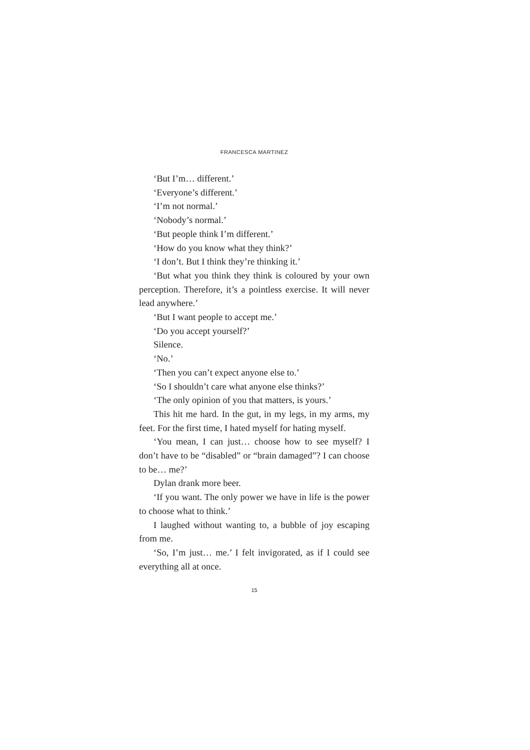FRANCESCA MARTINEZ
‘But I’m… different.’
‘Everyone’s different.’
‘I’m not normal.’
‘Nobody’s normal.’
‘But people think I’m different.’
‘How do you know what they think?’
‘I don’t. But I think they’re thinking it.’
‘But what you think they think is coloured by your own perception. Therefore, it’s a pointless exercise. It will never lead anywhere.’
‘But I want people to accept me.’
‘Do you accept yourself?’
Silence.
‘No.’
‘Then you can’t expect anyone else to.’
‘So I shouldn’t care what anyone else thinks?’
‘The only opinion of you that matters, is yours.’
This hit me hard. In the gut, in my legs, in my arms, my feet. For the first time, I hated myself for hating myself.
‘You mean, I can just… choose how to see myself? I don’t have to be “disabled” or “brain damaged”? I can choose to be… me?’
Dylan drank more beer.
‘If you want. The only power we have in life is the power to choose what to think.’
I laughed without wanting to, a bubble of joy escaping from me.
‘So, I’m just… me.’ I felt invigorated, as if I could see everything all at once.
15